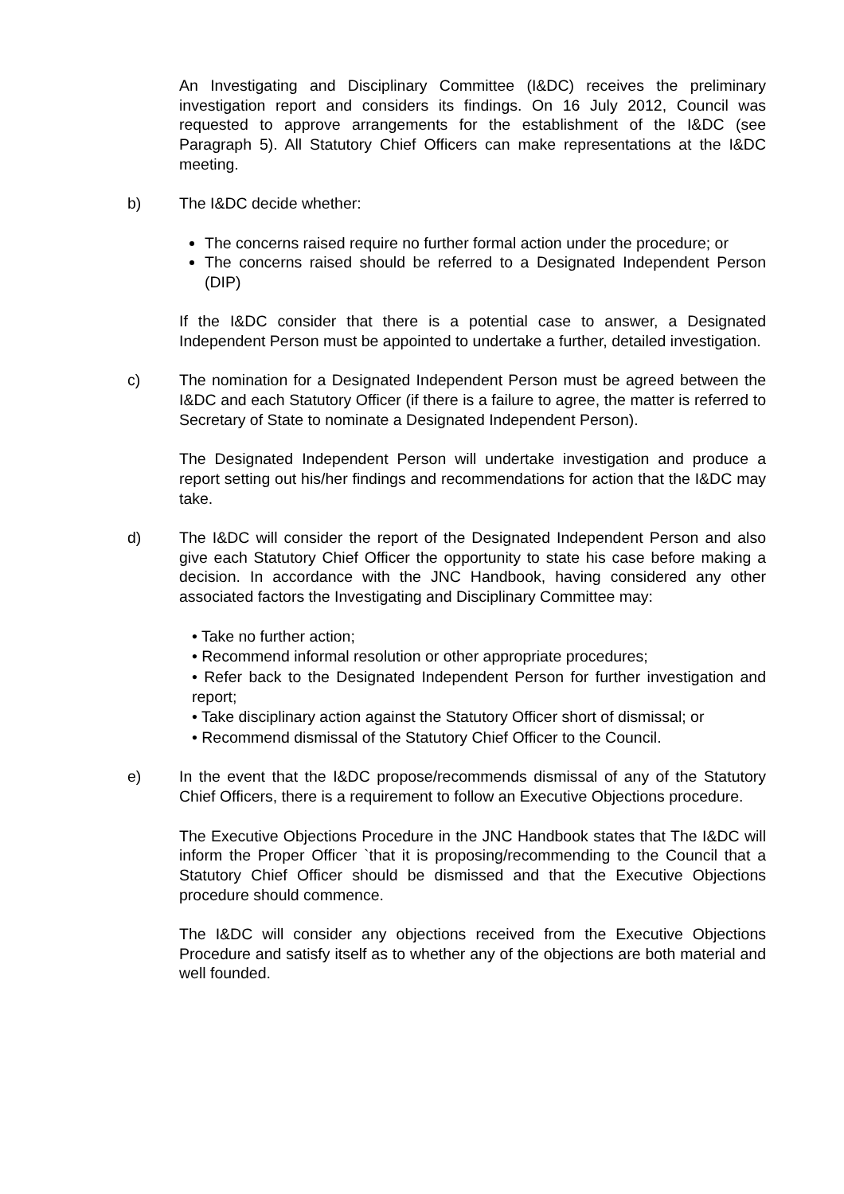An Investigating and Disciplinary Committee (I&DC) receives the preliminary investigation report and considers its findings. On 16 July 2012, Council was requested to approve arrangements for the establishment of the I&DC (see Paragraph 5). All Statutory Chief Officers can make representations at the I&DC meeting.
b) The I&DC decide whether:
The concerns raised require no further formal action under the procedure; or
The concerns raised should be referred to a Designated Independent Person (DIP)
If the I&DC consider that there is a potential case to answer, a Designated Independent Person must be appointed to undertake a further, detailed investigation.
c) The nomination for a Designated Independent Person must be agreed between the I&DC and each Statutory Officer (if there is a failure to agree, the matter is referred to Secretary of State to nominate a Designated Independent Person).
The Designated Independent Person will undertake investigation and produce a report setting out his/her findings and recommendations for action that the I&DC may take.
d) The I&DC will consider the report of the Designated Independent Person and also give each Statutory Chief Officer the opportunity to state his case before making a decision. In accordance with the JNC Handbook, having considered any other associated factors the Investigating and Disciplinary Committee may:
• Take no further action;
• Recommend informal resolution or other appropriate procedures;
• Refer back to the Designated Independent Person for further investigation and report;
• Take disciplinary action against the Statutory Officer short of dismissal; or
• Recommend dismissal of the Statutory Chief Officer to the Council.
e) In the event that the I&DC propose/recommends dismissal of any of the Statutory Chief Officers, there is a requirement to follow an Executive Objections procedure.
The Executive Objections Procedure in the JNC Handbook states that The I&DC will inform the Proper Officer `that it is proposing/recommending to the Council that a Statutory Chief Officer should be dismissed and that the Executive Objections procedure should commence.
The I&DC will consider any objections received from the Executive Objections Procedure and satisfy itself as to whether any of the objections are both material and well founded.